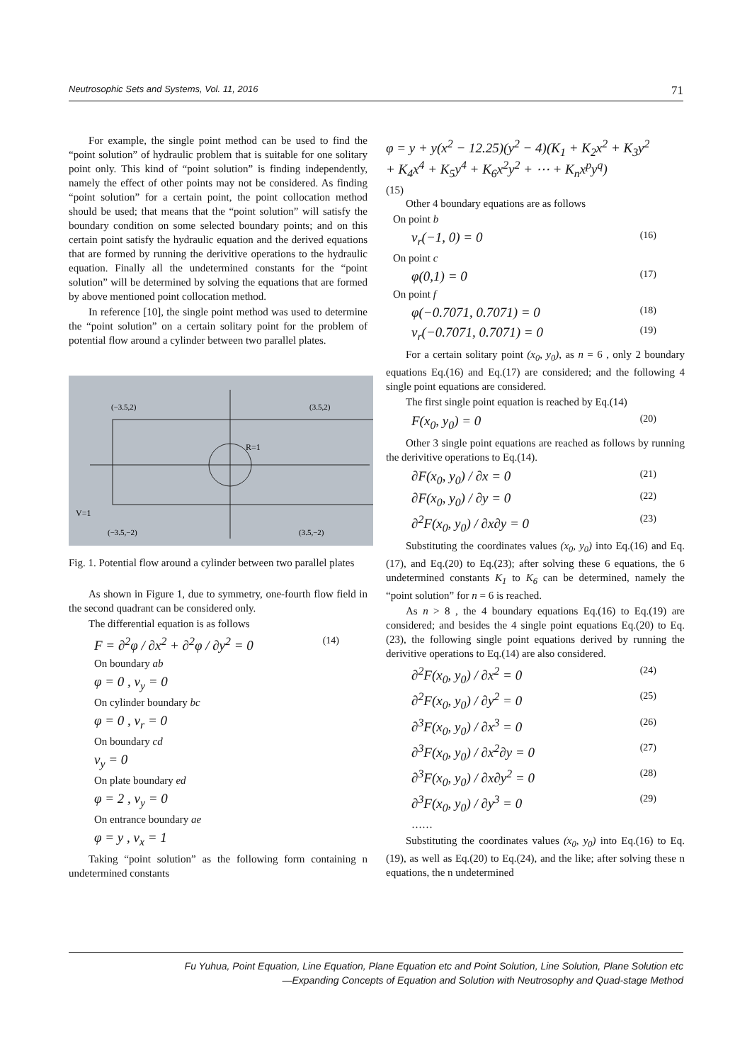Neutrosophic Sets and Systems, Vol. 11, 2016 71
For example, the single point method can be used to find the “point solution” of hydraulic problem that is suitable for one solitary point only. This kind of “point solution” is finding independently, namely the effect of other points may not be considered. As finding “point solution” for a certain point, the point collocation method should be used; that means that the “point solution” will satisfy the boundary condition on some selected boundary points; and on this certain point satisfy the hydraulic equation and the derived equations that are formed by running the derivitive operations to the hydraulic equation. Finally all the undetermined constants for the “point solution” will be determined by solving the equations that are formed by above mentioned point collocation method.
In reference [10], the single point method was used to determine the “point solution” on a certain solitary point for the problem of potential flow around a cylinder between two parallel plates.
(−3.5,2)
(3.5,2)
(−3.5,−2)
(3.5,−2)
R=1
V=1
Fig. 1. Potential flow around a cylinder between two parallel plates
As shown in Figure 1, due to symmetry, one-fourth flow field in the second quadrant can be considered only.
The differential equation is as follows
F = ∂<sup>2</sup>φ / ∂x<sup>2</sup> + ∂<sup>2</sup>φ / ∂y<sup>2</sup> = 0 (14)
On boundary ab
φ = 0 , v<sub>y</sub> = 0
On cylinder boundary bc
φ = 0 , v<sub>r</sub> = 0
On boundary cd
v<sub>y</sub> = 0
On plate boundary ed
φ = 2 , v<sub>y</sub> = 0
On entrance boundary ae
φ = y , v<sub>x</sub> = 1
Taking “point solution” as the following form containing n undetermined constants
φ = y + y(x<sup>2</sup> − 12.25)(y<sup>2</sup> − 4)(K<sub>1</sub> + K<sub>2</sub>x<sup>2</sup> + K<sub>3</sub>y<sup>2</sup> + K<sub>4</sub>x<sup>4</sup> + K<sub>5</sub>y<sup>4</sup> + K<sub>6</sub>x<sup>2</sup>y<sup>2</sup> + ⋯ + K<sub>n</sub>x<sup>p</sup>y<sup>q</sup>)
(15)
Other 4 boundary equations are as follows
On point b
v<sub>r</sub>(−1, 0) = 0 (16)
On point c
φ(0,1) = 0 (17)
On point f
φ(−0.7071, 0.7071) = 0 (18)
v<sub>r</sub>(−0.7071, 0.7071) = 0 (19)
For a certain solitary point (x<sub>0</sub>, y<sub>0</sub>), as n = 6 , only 2 boundary equations Eq.(16) and Eq.(17) are considered; and the following 4 single point equations are considered.
The first single point equation is reached by Eq.(14)
F(x<sub>0</sub>, y<sub>0</sub>) = 0 (20)
Other 3 single point equations are reached as follows by running the derivitive operations to Eq.(14).
∂F(x<sub>0</sub>, y<sub>0</sub>) / ∂x = 0 (21)
∂F(x<sub>0</sub>, y<sub>0</sub>) / ∂y = 0 (22)
∂<sup>2</sup>F(x<sub>0</sub>, y<sub>0</sub>) / ∂x∂y = 0 (23)
Substituting the coordinates values (x<sub>0</sub>, y<sub>0</sub>) into Eq.(16) and Eq.(17), and Eq.(20) to Eq.(23); after solving these 6 equations, the 6 undetermined constants K<sub>1</sub> to K<sub>6</sub> can be determined, namely the “point solution” for n = 6 is reached.
As n > 8 , the 4 boundary equations Eq.(16) to Eq.(19) are considered; and besides the 4 single point equations Eq.(20) to Eq.(23), the following single point equations derived by running the derivitive operations to Eq.(14) are also considered.
∂<sup>2</sup>F(x<sub>0</sub>, y<sub>0</sub>) / ∂x<sup>2</sup> = 0 (24)
∂<sup>2</sup>F(x<sub>0</sub>, y<sub>0</sub>) / ∂y<sup>2</sup> = 0 (25)
∂<sup>3</sup>F(x<sub>0</sub>, y<sub>0</sub>) / ∂x<sup>3</sup> = 0 (26)
∂<sup>3</sup>F(x<sub>0</sub>, y<sub>0</sub>) / ∂x<sup>2</sup>∂y = 0 (27)
∂<sup>3</sup>F(x<sub>0</sub>, y<sub>0</sub>) / ∂x∂y<sup>2</sup> = 0 (28)
∂<sup>3</sup>F(x<sub>0</sub>, y<sub>0</sub>) / ∂y<sup>3</sup> = 0 (29)
……
Substituting the coordinates values (x<sub>0</sub>, y<sub>0</sub>) into Eq.(16) to Eq.(19), as well as Eq.(20) to Eq.(24), and the like; after solving these n equations, the n undetermined
Fu Yuhua, Point Equation, Line Equation, Plane Equation etc and Point Solution, Line Solution, Plane Solution etc
—Expanding Concepts of Equation and Solution with Neutrosophy and Quad-stage Method